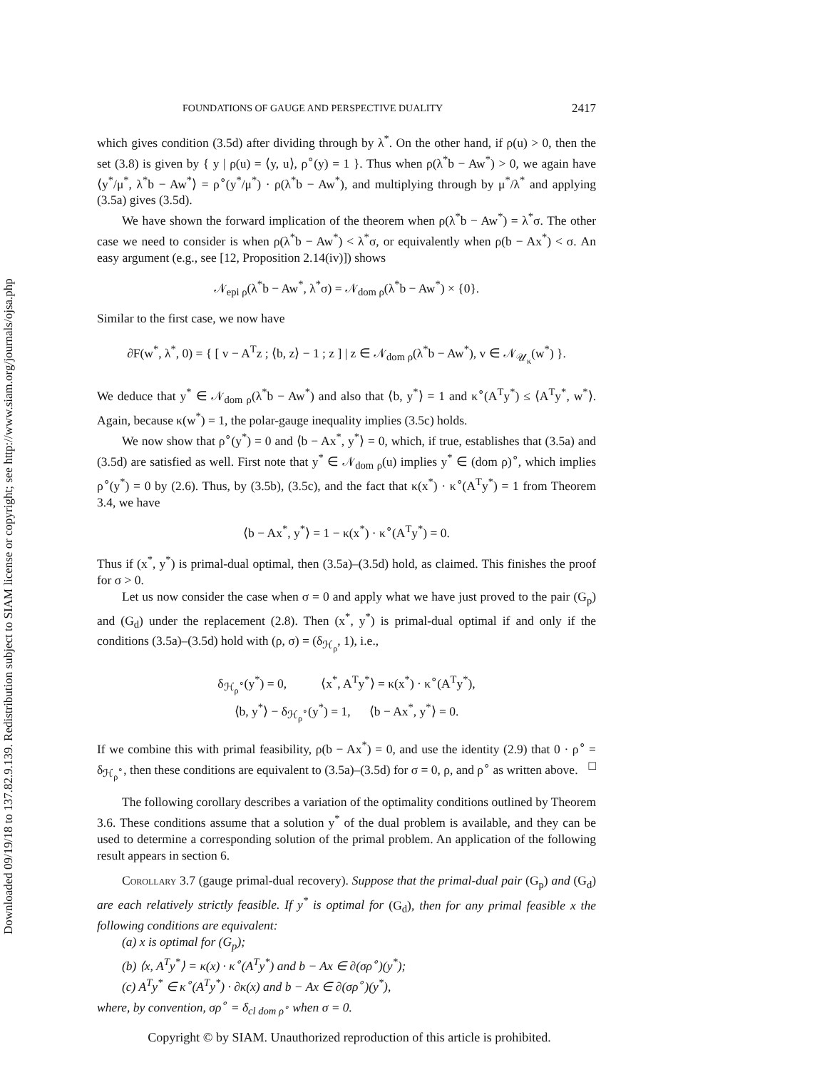Downloaded 09/19/18 to 137.82.9.139. Redistribution subject to SIAM license or copyright; see http://www.siam.org/journals/ojsa.php
FOUNDATIONS OF GAUGE AND PERSPECTIVE DUALITY 2417
which gives condition (3.5d) after dividing through by λ<sup>*</sup>. On the other hand, if ρ(u) > 0, then the set (3.8) is given by { y | ρ(u) = ⟨y, u⟩, ρ<sup>∘</sup>(y) = 1 }. Thus when ρ(λ<sup>*</sup>b − Aw<sup>*</sup>) > 0, we again have ⟨y<sup>*</sup>/μ<sup>*</sup>, λ<sup>*</sup>b − Aw<sup>*</sup>⟩ = ρ<sup>∘</sup>(y<sup>*</sup>/μ<sup>*</sup>) · ρ(λ<sup>*</sup>b − Aw<sup>*</sup>), and multiplying through by μ<sup>*</sup>/λ<sup>*</sup> and applying (3.5a) gives (3.5d).
We have shown the forward implication of the theorem when ρ(λ<sup>*</sup>b − Aw<sup>*</sup>) = λ<sup>*</sup>σ. The other case we need to consider is when ρ(λ<sup>*</sup>b − Aw<sup>*</sup>) < λ<sup>*</sup>σ, or equivalently when ρ(b − Ax<sup>*</sup>) < σ. An easy argument (e.g., see [12, Proposition 2.14(iv)]) shows
𝒩<sub>epi ρ</sub>(λ<sup>*</sup>b − Aw<sup>*</sup>, λ<sup>*</sup>σ) = 𝒩<sub>dom ρ</sub>(λ<sup>*</sup>b − Aw<sup>*</sup>) × {0}.
Similar to the first case, we now have
∂F(w<sup>*</sup>, λ<sup>*</sup>, 0) = { [ v − A<sup>T</sup>z ; ⟨b, z⟩ − 1 ; z ] | z ∈ 𝒩<sub>dom ρ</sub>(λ<sup>*</sup>b − Aw<sup>*</sup>), v ∈ 𝒩<sub>𝒰<sub>κ</sub></sub>(w<sup>*</sup>) }.
We deduce that y<sup>*</sup> ∈ 𝒩<sub>dom ρ</sub>(λ<sup>*</sup>b − Aw<sup>*</sup>) and also that ⟨b, y<sup>*</sup>⟩ = 1 and κ<sup>∘</sup>(A<sup>T</sup>y<sup>*</sup>) ≤ ⟨A<sup>T</sup>y<sup>*</sup>, w<sup>*</sup>⟩. Again, because κ(w<sup>*</sup>) = 1, the polar-gauge inequality implies (3.5c) holds.
We now show that ρ<sup>∘</sup>(y<sup>*</sup>) = 0 and ⟨b − Ax<sup>*</sup>, y<sup>*</sup>⟩ = 0, which, if true, establishes that (3.5a) and (3.5d) are satisfied as well. First note that y<sup>*</sup> ∈ 𝒩<sub>dom ρ</sub>(u) implies y<sup>*</sup> ∈ (dom ρ)<sup>∘</sup>, which implies ρ<sup>∘</sup>(y<sup>*</sup>) = 0 by (2.6). Thus, by (3.5b), (3.5c), and the fact that κ(x<sup>*</sup>) · κ<sup>∘</sup>(A<sup>T</sup>y<sup>*</sup>) = 1 from Theorem 3.4, we have
⟨b − Ax<sup>*</sup>, y<sup>*</sup>⟩ = 1 − κ(x<sup>*</sup>) · κ<sup>∘</sup>(A<sup>T</sup>y<sup>*</sup>) = 0.
Thus if (x<sup>*</sup>, y<sup>*</sup>) is primal-dual optimal, then (3.5a)–(3.5d) hold, as claimed. This finishes the proof for σ > 0.
Let us now consider the case when σ = 0 and apply what we have just proved to the pair (G<sub>p</sub>) and (G<sub>d</sub>) under the replacement (2.8). Then (x<sup>*</sup>, y<sup>*</sup>) is primal-dual optimal if and only if the conditions (3.5a)–(3.5d) hold with (ρ, σ) = (δ<sub>ℋ<sub>ρ</sub></sub>, 1), i.e.,
δ<sub>ℋ<sub>ρ</sub><sup>∘</sup></sub>(y<sup>*</sup>) = 0, ⟨x<sup>*</sup>, A<sup>T</sup>y<sup>*</sup>⟩ = κ(x<sup>*</sup>) · κ<sup>∘</sup>(A<sup>T</sup>y<sup>*</sup>),
⟨b, y<sup>*</sup>⟩ − δ<sub>ℋ<sub>ρ</sub><sup>∘</sup></sub>(y<sup>*</sup>) = 1, ⟨b − Ax<sup>*</sup>, y<sup>*</sup>⟩ = 0.
If we combine this with primal feasibility, ρ(b − Ax<sup>*</sup>) = 0, and use the identity (2.9) that 0 · ρ<sup>∘</sup> = δ<sub>ℋ<sub>ρ</sub><sup>∘</sup></sub>, then these conditions are equivalent to (3.5a)–(3.5d) for σ = 0, ρ, and ρ<sup>∘</sup> as written above. □
The following corollary describes a variation of the optimality conditions outlined by Theorem 3.6. These conditions assume that a solution y<sup>*</sup> of the dual problem is available, and they can be used to determine a corresponding solution of the primal problem. An application of the following result appears in section 6.
Corollary 3.7 (gauge primal-dual recovery). Suppose that the primal-dual pair (G<sub>p</sub>) and (G<sub>d</sub>) are each relatively strictly feasible. If y<sup>*</sup> is optimal for (G<sub>d</sub>), then for any primal feasible x the following conditions are equivalent:
(a) x is optimal for (G<sub>p</sub>);
(b) ⟨x, A<sup>T</sup>y<sup>*</sup>⟩ = κ(x) · κ<sup>∘</sup>(A<sup>T</sup>y<sup>*</sup>) and b − Ax ∈ ∂(σρ<sup>∘</sup>)(y<sup>*</sup>);
(c) A<sup>T</sup>y<sup>*</sup> ∈ κ<sup>∘</sup>(A<sup>T</sup>y<sup>*</sup>) · ∂κ(x) and b − Ax ∈ ∂(σρ<sup>∘</sup>)(y<sup>*</sup>),
where, by convention, σρ<sup>∘</sup> = δ<sub>cl dom ρ<sup>∘</sup></sub> when σ = 0.
Copyright © by SIAM. Unauthorized reproduction of this article is prohibited.